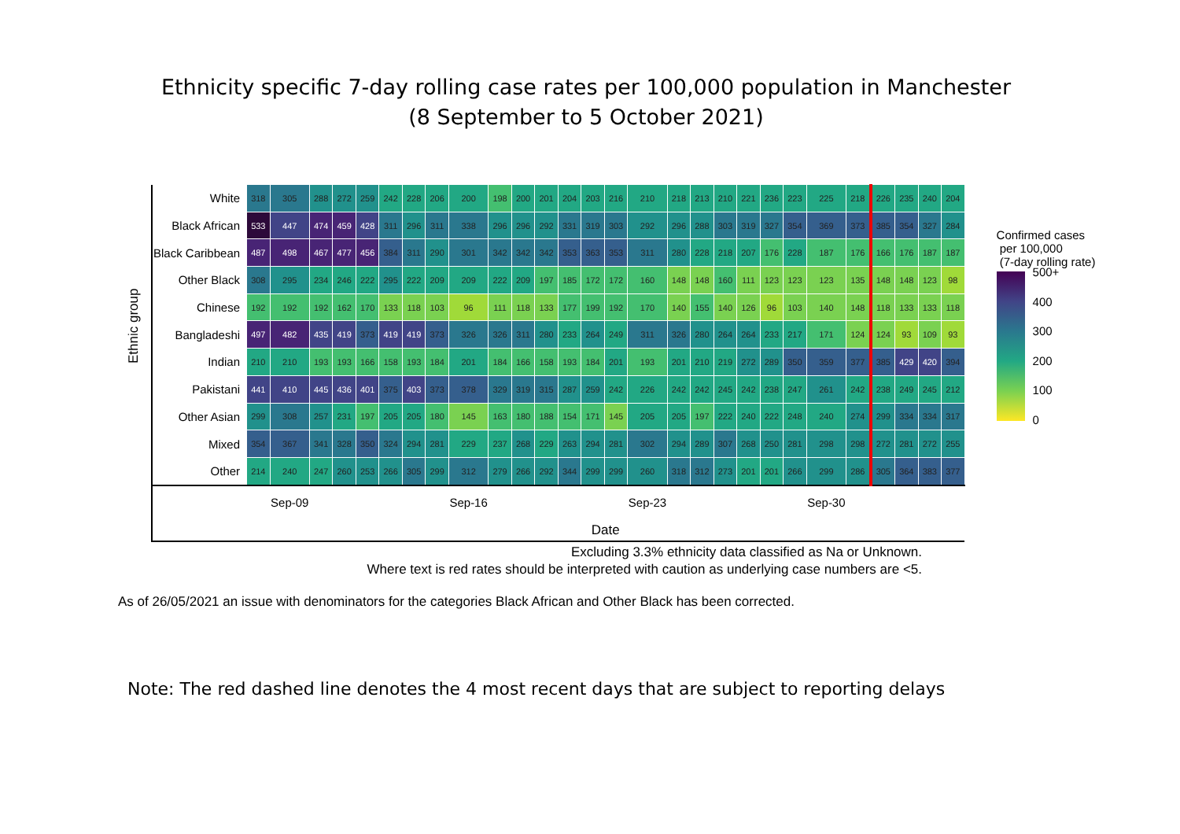Ethnicity specific 7-day rolling case rates per 100,000 population in Manchester
(8 September to 5 October 2021)
Ethnic group
| White | 318 | 305 | 288 | 272 | 259 | 242 | 228 | 206 | 200 | 198 | 200 | 201 | 204 | 203 | 216 | 210 | 218 | 213 | 210 | 221 | 236 | 223 | 225 | 218 | 226 | 235 | 240 | 204 |
| Black African | 533 | 447 | 474 | 459 | 428 | 311 | 296 | 311 | 338 | 296 | 296 | 292 | 331 | 319 | 303 | 292 | 296 | 288 | 303 | 319 | 327 | 354 | 369 | 373 | 385 | 354 | 327 | 284 |
| Black Caribbean | 487 | 498 | 467 | 477 | 456 | 384 | 311 | 290 | 301 | 342 | 342 | 342 | 353 | 363 | 353 | 311 | 280 | 228 | 218 | 207 | 176 | 228 | 187 | 176 | 166 | 176 | 187 | 187 |
| Other Black | 308 | 295 | 234 | 246 | 222 | 295 | 222 | 209 | 209 | 222 | 209 | 197 | 185 | 172 | 172 | 160 | 148 | 148 | 160 | 111 | 123 | 123 | 123 | 135 | 148 | 148 | 123 | 98 |
| Chinese | 192 | 192 | 192 | 162 | 170 | 133 | 118 | 103 | 96 | 111 | 118 | 133 | 177 | 199 | 192 | 170 | 140 | 155 | 140 | 126 | 96 | 103 | 140 | 148 | 118 | 133 | 133 | 118 |
| Bangladeshi | 497 | 482 | 435 | 419 | 373 | 419 | 419 | 373 | 326 | 326 | 311 | 280 | 233 | 264 | 249 | 311 | 326 | 280 | 264 | 264 | 233 | 217 | 171 | 124 | 124 | 93 | 109 | 93 |
| Indian | 210 | 210 | 193 | 193 | 166 | 158 | 193 | 184 | 201 | 184 | 166 | 158 | 193 | 184 | 201 | 193 | 201 | 210 | 219 | 272 | 289 | 350 | 359 | 377 | 385 | 429 | 420 | 394 |
| Pakistani | 441 | 410 | 445 | 436 | 401 | 375 | 403 | 373 | 378 | 329 | 319 | 315 | 287 | 259 | 242 | 226 | 242 | 242 | 245 | 242 | 238 | 247 | 261 | 242 | 238 | 249 | 245 | 212 |
| Other Asian | 299 | 308 | 257 | 231 | 197 | 205 | 205 | 180 | 145 | 163 | 180 | 188 | 154 | 171 | 145 | 205 | 205 | 197 | 222 | 240 | 222 | 248 | 240 | 274 | 299 | 334 | 334 | 317 |
| Mixed | 354 | 367 | 341 | 328 | 350 | 324 | 294 | 281 | 229 | 237 | 268 | 229 | 263 | 294 | 281 | 302 | 294 | 289 | 307 | 268 | 250 | 281 | 298 | 298 | 272 | 281 | 272 | 255 |
| Other | 214 | 240 | 247 | 260 | 253 | 266 | 305 | 299 | 312 | 279 | 266 | 292 | 344 | 299 | 299 | 260 | 318 | 312 | 273 | 201 | 201 | 266 | 299 | 286 | 305 | 364 | 383 | 377 |
| | | Sep-09 | | | | | | | Sep-16 | | | | | | | Sep-23 | | | | | | | Sep-30 | | | | | |
| | Date | | | | | | | | | | | | | | | | | | | | | | | | | | | |
Confirmed cases
per 100,000
(7-day rolling rate)
500+
400
300
200
100
0
Excluding 3.3% ethnicity data classified as Na or Unknown.
Where text is red rates should be interpreted with caution as underlying case numbers are <5.
As of 26/05/2021 an issue with denominators for the categories Black African and Other Black has been corrected.
Note: The red dashed line denotes the 4 most recent days that are subject to reporting delays